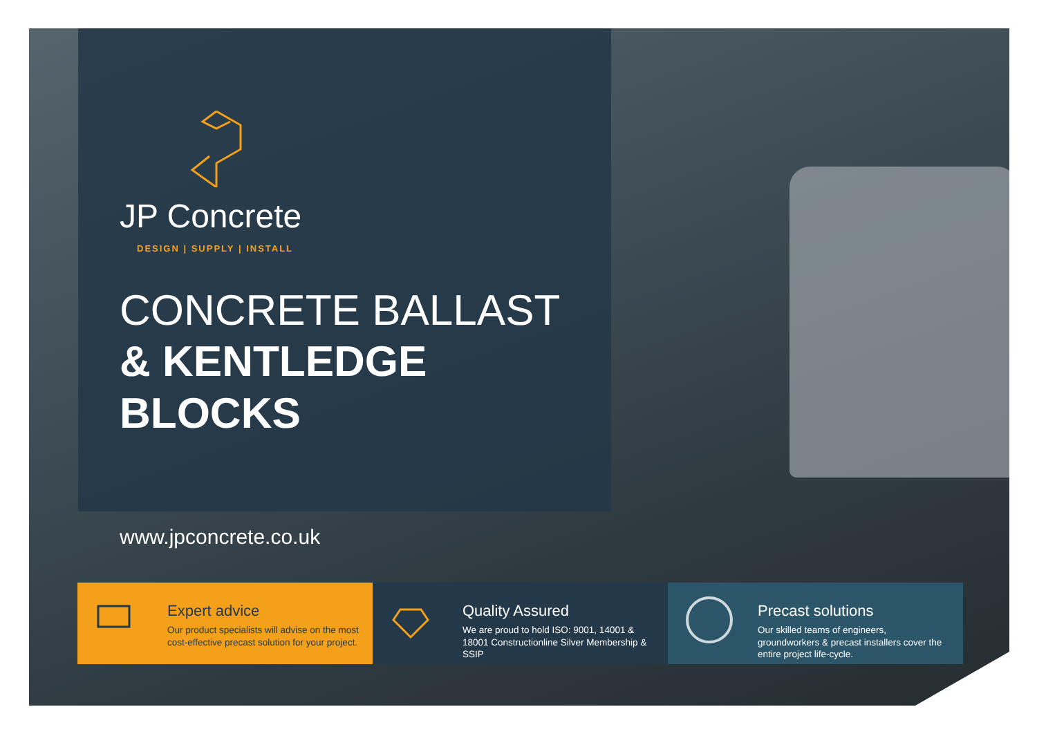JP Concrete
DESIGN | SUPPLY | INSTALL
CONCRETE BALLAST
& KENTLEDGE BLOCKS
www.jpconcrete.co.uk
Expert advice
Our product specialists will advise on the most cost-effective precast solution for your project.
Quality Assured
We are proud to hold ISO: 9001, 14001 & 18001 Constructionline Silver Membership & SSIP
Precast solutions
Our skilled teams of engineers, groundworkers & precast installers cover the entire project life-cycle.